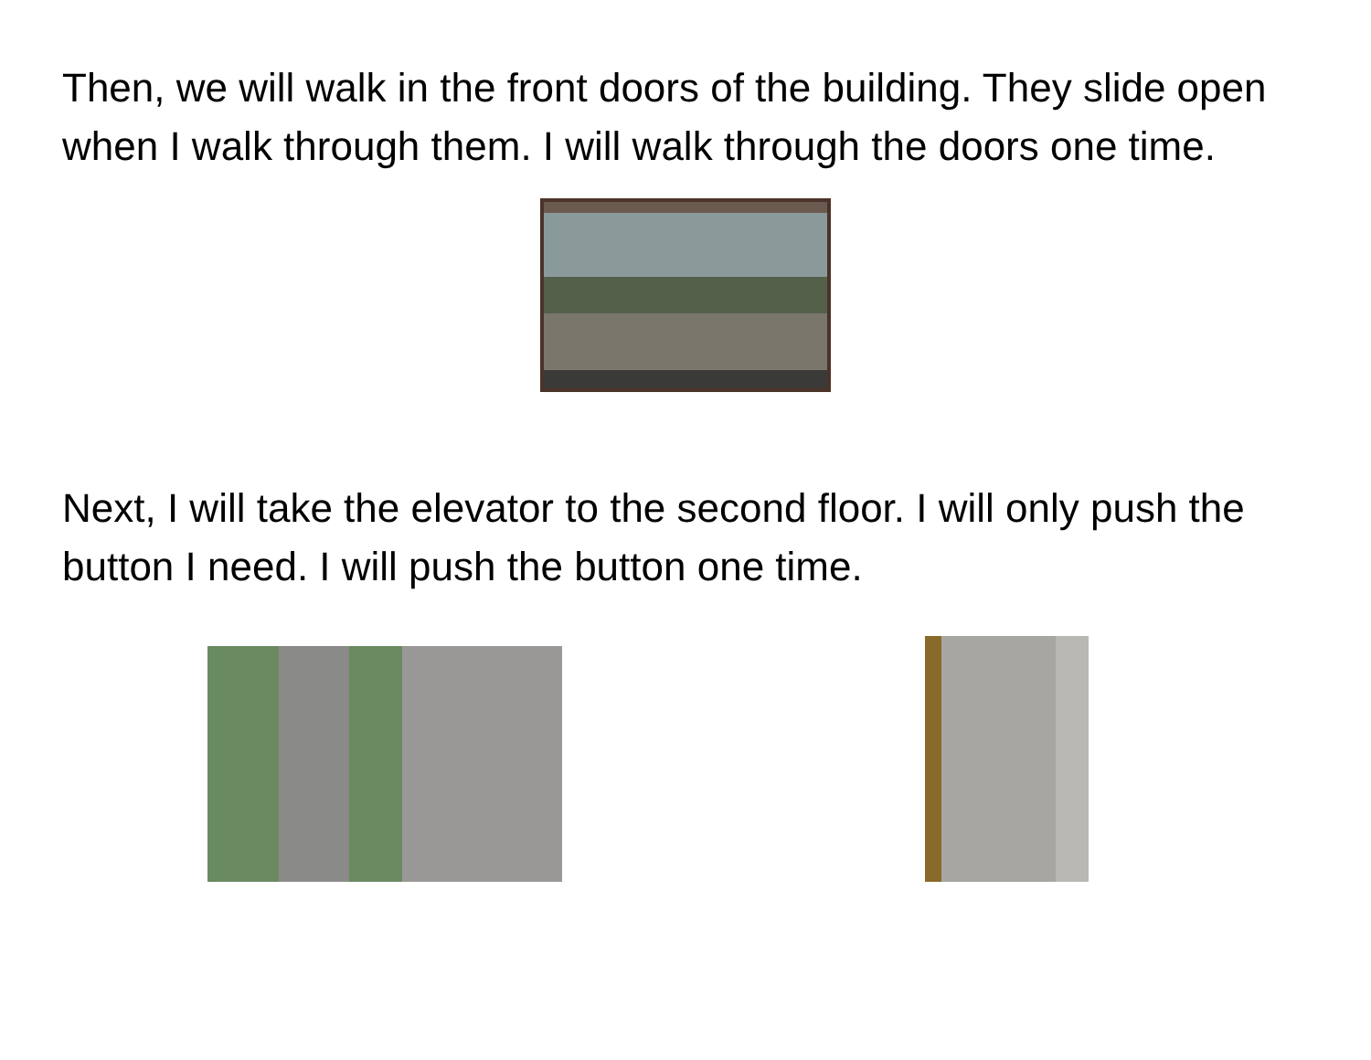Then, we will walk in the front doors of the building. They slide open when I walk through them. I will walk through the doors one time.
Next, I will take the elevator to the second floor. I will only push the button I need. I will push the button one time.